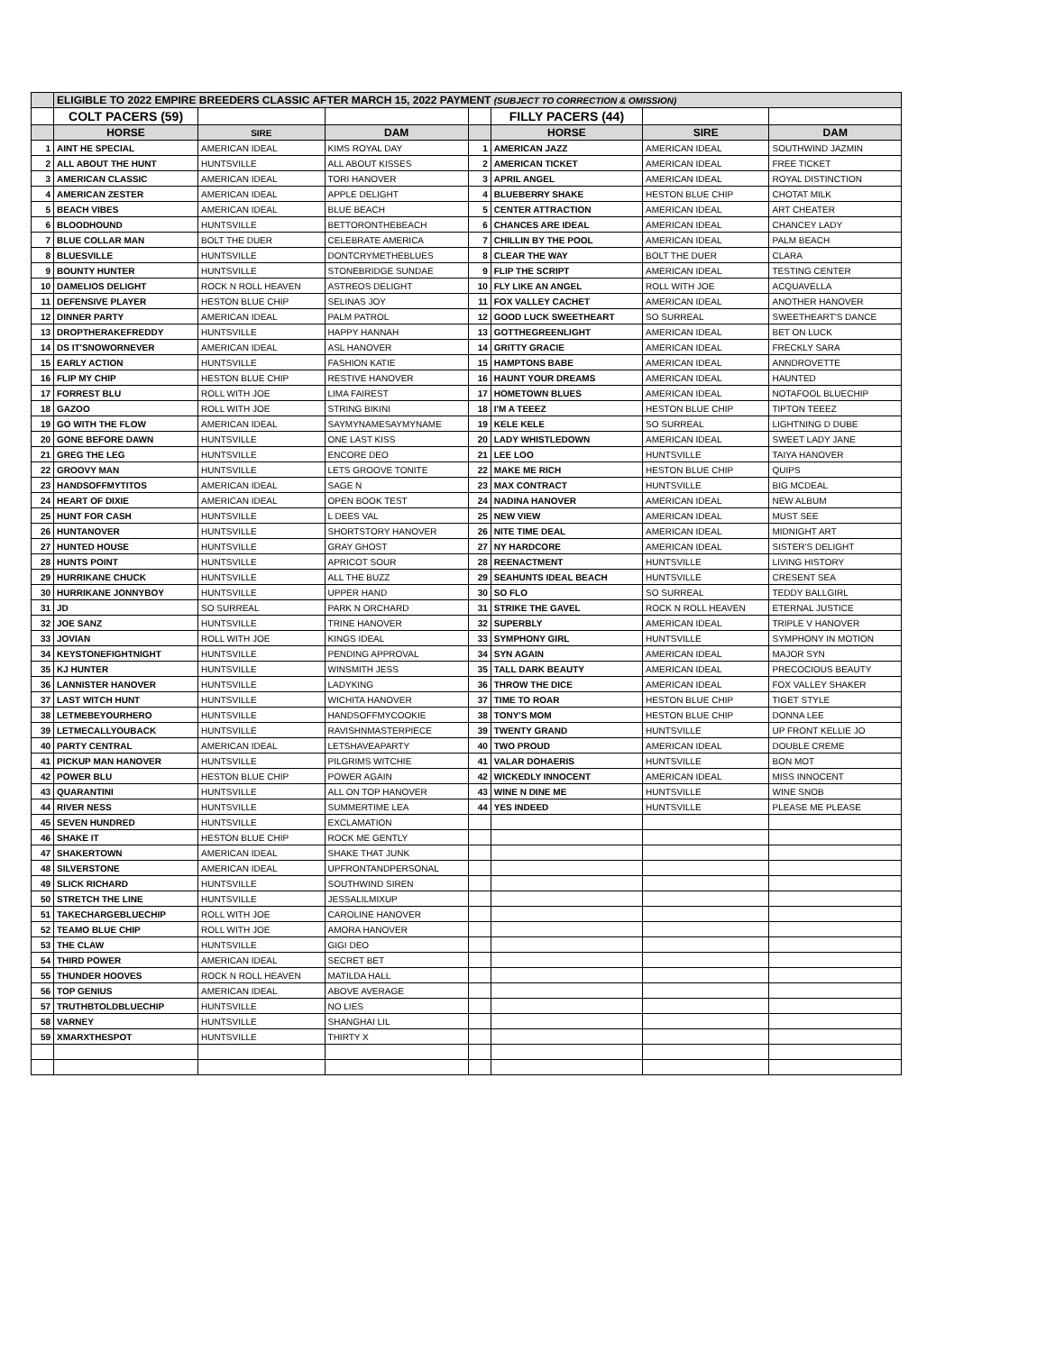| | ELIGIBLE TO 2022 EMPIRE BREEDERS CLASSIC AFTER MARCH 15, 2022 PAYMENT (SUBJECT TO CORRECTION & OMISSION) | | | | | | |
| | COLT PACERS (59) | | | | FILLY PACERS (44) | | |
| | HORSE | SIRE | DAM | | HORSE | SIRE | DAM |
| 1 | AINT HE SPECIAL | AMERICAN IDEAL | KIMS ROYAL DAY | 1 | AMERICAN JAZZ | AMERICAN IDEAL | SOUTHWIND JAZMIN |
| 2 | ALL ABOUT THE HUNT | HUNTSVILLE | ALL ABOUT KISSES | 2 | AMERICAN TICKET | AMERICAN IDEAL | FREE TICKET |
| 3 | AMERICAN CLASSIC | AMERICAN IDEAL | TORI HANOVER | 3 | APRIL ANGEL | AMERICAN IDEAL | ROYAL DISTINCTION |
| 4 | AMERICAN ZESTER | AMERICAN IDEAL | APPLE DELIGHT | 4 | BLUEBERRY SHAKE | HESTON BLUE CHIP | CHOTAT MILK |
| 5 | BEACH VIBES | AMERICAN IDEAL | BLUE BEACH | 5 | CENTER ATTRACTION | AMERICAN IDEAL | ART CHEATER |
| 6 | BLOODHOUND | HUNTSVILLE | BETTORONTHEBEACH | 6 | CHANCES ARE IDEAL | AMERICAN IDEAL | CHANCEY LADY |
| 7 | BLUE COLLAR MAN | BOLT THE DUER | CELEBRATE AMERICA | 7 | CHILLIN BY THE POOL | AMERICAN IDEAL | PALM BEACH |
| 8 | BLUESVILLE | HUNTSVILLE | DONTCRYMETHEBLUES | 8 | CLEAR THE WAY | BOLT THE DUER | CLARA |
| 9 | BOUNTY HUNTER | HUNTSVILLE | STONEBRIDGE SUNDAE | 9 | FLIP THE SCRIPT | AMERICAN IDEAL | TESTING CENTER |
| 10 | DAMELIOS DELIGHT | ROCK N ROLL HEAVEN | ASTREOS DELIGHT | 10 | FLY LIKE AN ANGEL | ROLL WITH JOE | ACQUAVELLA |
| 11 | DEFENSIVE PLAYER | HESTON BLUE CHIP | SELINAS JOY | 11 | FOX VALLEY CACHET | AMERICAN IDEAL | ANOTHER HANOVER |
| 12 | DINNER PARTY | AMERICAN IDEAL | PALM PATROL | 12 | GOOD LUCK SWEETHEART | SO SURREAL | SWEETHEART'S DANCE |
| 13 | DROPTHERAKEFREDDY | HUNTSVILLE | HAPPY HANNAH | 13 | GOTTHEGREENLIGHT | AMERICAN IDEAL | BET ON LUCK |
| 14 | DS IT'SNOWORNEVER | AMERICAN IDEAL | ASL HANOVER | 14 | GRITTY GRACIE | AMERICAN IDEAL | FRECKLY SARA |
| 15 | EARLY ACTION | HUNTSVILLE | FASHION KATIE | 15 | HAMPTONS BABE | AMERICAN IDEAL | ANNDROVETTE |
| 16 | FLIP MY CHIP | HESTON BLUE CHIP | RESTIVE HANOVER | 16 | HAUNT YOUR DREAMS | AMERICAN IDEAL | HAUNTED |
| 17 | FORREST BLU | ROLL WITH JOE | LIMA FAIREST | 17 | HOMETOWN BLUES | AMERICAN IDEAL | NOTAFOOL BLUECHIP |
| 18 | GAZOO | ROLL WITH JOE | STRING BIKINI | 18 | I'M A TEEEZ | HESTON BLUE CHIP | TIPTON TEEEZ |
| 19 | GO WITH THE FLOW | AMERICAN IDEAL | SAYMYNAMESAYMYNAME | 19 | KELE KELE | SO SURREAL | LIGHTNING D DUBE |
| 20 | GONE BEFORE DAWN | HUNTSVILLE | ONE LAST KISS | 20 | LADY WHISTLEDOWN | AMERICAN IDEAL | SWEET LADY JANE |
| 21 | GREG THE LEG | HUNTSVILLE | ENCORE DEO | 21 | LEE LOO | HUNTSVILLE | TAIYA HANOVER |
| 22 | GROOVY MAN | HUNTSVILLE | LETS GROOVE TONITE | 22 | MAKE ME RICH | HESTON BLUE CHIP | QUIPS |
| 23 | HANDSOFFMYTITOS | AMERICAN IDEAL | SAGE N | 23 | MAX CONTRACT | HUNTSVILLE | BIG MCDEAL |
| 24 | HEART OF DIXIE | AMERICAN IDEAL | OPEN BOOK TEST | 24 | NADINA HANOVER | AMERICAN IDEAL | NEW ALBUM |
| 25 | HUNT FOR CASH | HUNTSVILLE | L DEES VAL | 25 | NEW VIEW | AMERICAN IDEAL | MUST SEE |
| 26 | HUNTANOVER | HUNTSVILLE | SHORTSTORY HANOVER | 26 | NITE TIME DEAL | AMERICAN IDEAL | MIDNIGHT ART |
| 27 | HUNTED HOUSE | HUNTSVILLE | GRAY GHOST | 27 | NY HARDCORE | AMERICAN IDEAL | SISTER'S DELIGHT |
| 28 | HUNTS POINT | HUNTSVILLE | APRICOT SOUR | 28 | REENACTMENT | HUNTSVILLE | LIVING HISTORY |
| 29 | HURRIKANE CHUCK | HUNTSVILLE | ALL THE BUZZ | 29 | SEAHUNTS IDEAL BEACH | HUNTSVILLE | CRESENT SEA |
| 30 | HURRIKANE JONNYBOY | HUNTSVILLE | UPPER HAND | 30 | SO FLO | SO SURREAL | TEDDY BALLGIRL |
| 31 | JD | SO SURREAL | PARK N ORCHARD | 31 | STRIKE THE GAVEL | ROCK N ROLL HEAVEN | ETERNAL JUSTICE |
| 32 | JOE SANZ | HUNTSVILLE | TRINE HANOVER | 32 | SUPERBLY | AMERICAN IDEAL | TRIPLE V HANOVER |
| 33 | JOVIAN | ROLL WITH JOE | KINGS IDEAL | 33 | SYMPHONY GIRL | HUNTSVILLE | SYMPHONY IN MOTION |
| 34 | KEYSTONEFIGHTNIGHT | HUNTSVILLE | PENDING APPROVAL | 34 | SYN AGAIN | AMERICAN IDEAL | MAJOR SYN |
| 35 | KJ HUNTER | HUNTSVILLE | WINSMITH JESS | 35 | TALL DARK BEAUTY | AMERICAN IDEAL | PRECOCIOUS BEAUTY |
| 36 | LANNISTER HANOVER | HUNTSVILLE | LADYKING | 36 | THROW THE DICE | AMERICAN IDEAL | FOX VALLEY SHAKER |
| 37 | LAST WITCH HUNT | HUNTSVILLE | WICHITA HANOVER | 37 | TIME TO ROAR | HESTON BLUE CHIP | TIGET STYLE |
| 38 | LETMEBEYOURHERO | HUNTSVILLE | HANDSOFFMYCOOKIE | 38 | TONY'S MOM | HESTON BLUE CHIP | DONNA LEE |
| 39 | LETMECALLYOUBACK | HUNTSVILLE | RAVISHNMASTERPIECE | 39 | TWENTY GRAND | HUNTSVILLE | UP FRONT KELLIE JO |
| 40 | PARTY CENTRAL | AMERICAN IDEAL | LETSHAVEAPARTY | 40 | TWO PROUD | AMERICAN IDEAL | DOUBLE CREME |
| 41 | PICKUP MAN HANOVER | HUNTSVILLE | PILGRIMS WITCHIE | 41 | VALAR DOHAERIS | HUNTSVILLE | BON MOT |
| 42 | POWER BLU | HESTON BLUE CHIP | POWER AGAIN | 42 | WICKEDLY INNOCENT | AMERICAN IDEAL | MISS INNOCENT |
| 43 | QUARANTINI | HUNTSVILLE | ALL ON TOP HANOVER | 43 | WINE N DINE ME | HUNTSVILLE | WINE SNOB |
| 44 | RIVER NESS | HUNTSVILLE | SUMMERTIME LEA | 44 | YES INDEED | HUNTSVILLE | PLEASE ME PLEASE |
| 45 | SEVEN HUNDRED | HUNTSVILLE | EXCLAMATION | | | | |
| 46 | SHAKE IT | HESTON BLUE CHIP | ROCK ME GENTLY | | | | |
| 47 | SHAKERTOWN | AMERICAN IDEAL | SHAKE THAT JUNK | | | | |
| 48 | SILVERSTONE | AMERICAN IDEAL | UPFRONTANDPERSONAL | | | | |
| 49 | SLICK RICHARD | HUNTSVILLE | SOUTHWIND SIREN | | | | |
| 50 | STRETCH THE LINE | HUNTSVILLE | JESSALILMIXUP | | | | |
| 51 | TAKECHARGEBLUECHIP | ROLL WITH JOE | CAROLINE HANOVER | | | | |
| 52 | TEAMO BLUE CHIP | ROLL WITH JOE | AMORA HANOVER | | | | |
| 53 | THE CLAW | HUNTSVILLE | GIGI DEO | | | | |
| 54 | THIRD POWER | AMERICAN IDEAL | SECRET BET | | | | |
| 55 | THUNDER HOOVES | ROCK N ROLL HEAVEN | MATILDA HALL | | | | |
| 56 | TOP GENIUS | AMERICAN IDEAL | ABOVE AVERAGE | | | | |
| 57 | TRUTHBTOLDBLUECHIP | HUNTSVILLE | NO LIES | | | | |
| 58 | VARNEY | HUNTSVILLE | SHANGHAI LIL | | | | |
| 59 | XMARXTHESPOT | HUNTSVILLE | THIRTY X | | | | |